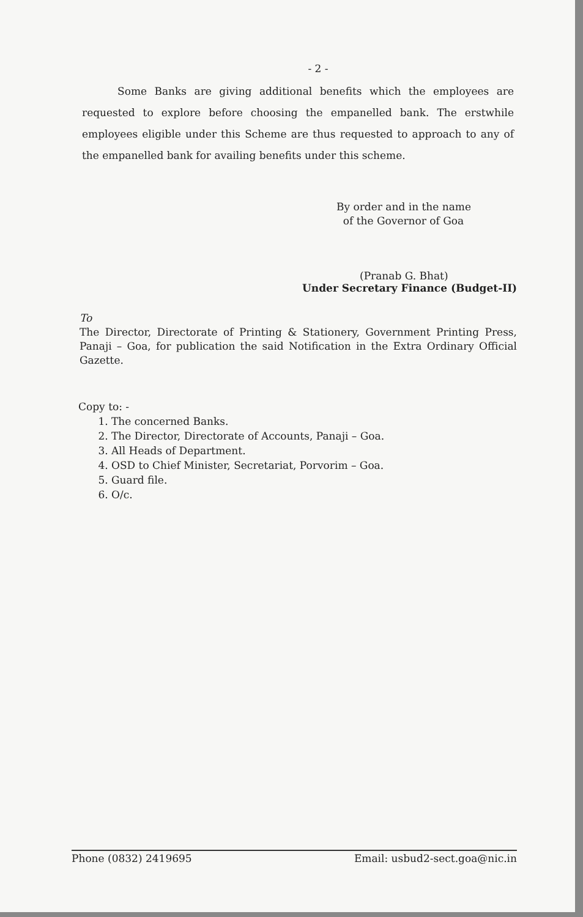- 2 -
Some Banks are giving additional benefits which the employees are requested to explore before choosing the empanelled bank. The erstwhile employees eligible under this Scheme are thus requested to approach to any of the empanelled bank for availing benefits under this scheme.
By order and in the name
of the Governor of Goa
(Pranab G. Bhat)
Under Secretary Finance (Budget-II)
To
The Director, Directorate of Printing & Stationery, Government Printing Press, Panaji – Goa, for publication the said Notification in the Extra Ordinary Official Gazette.
Copy to: -
1. The concerned Banks.
2. The Director, Directorate of Accounts, Panaji – Goa.
3. All Heads of Department.
4. OSD to Chief Minister, Secretariat, Porvorim – Goa.
5. Guard file.
6. O/c.
Phone (0832) 2419695 Email: usbud2-sect.goa@nic.in